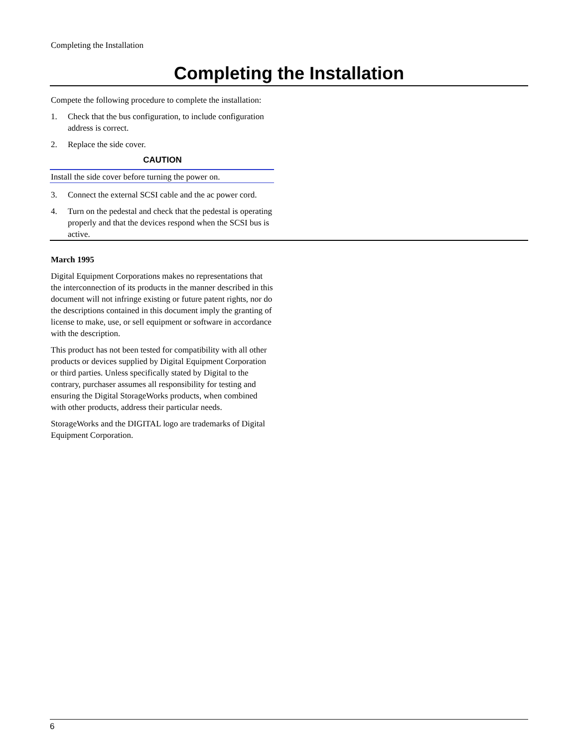Completing the Installation
Completing the Installation
Compete the following procedure to complete the installation:
1. Check that the bus configuration, to include configuration address is correct.
2. Replace the side cover.
CAUTION
Install the side cover before turning the power on.
3. Connect the external SCSI cable and the ac power cord.
4. Turn on the pedestal and check that the pedestal is operating properly and that the devices respond when the SCSI bus is active.
March 1995
Digital Equipment Corporations makes no representations that the interconnection of its products in the manner described in this document will not infringe existing or future patent rights, nor do the descriptions contained in this document imply the granting of license to make, use, or sell equipment or software in accordance with the description.
This product has not been tested for compatibility with all other products or devices supplied by Digital Equipment Corporation or third parties. Unless specifically stated by Digital to the contrary, purchaser assumes all responsibility for testing and ensuring the Digital StorageWorks products, when combined with other products, address their particular needs.
StorageWorks and the DIGITAL logo are trademarks of Digital Equipment Corporation.
6